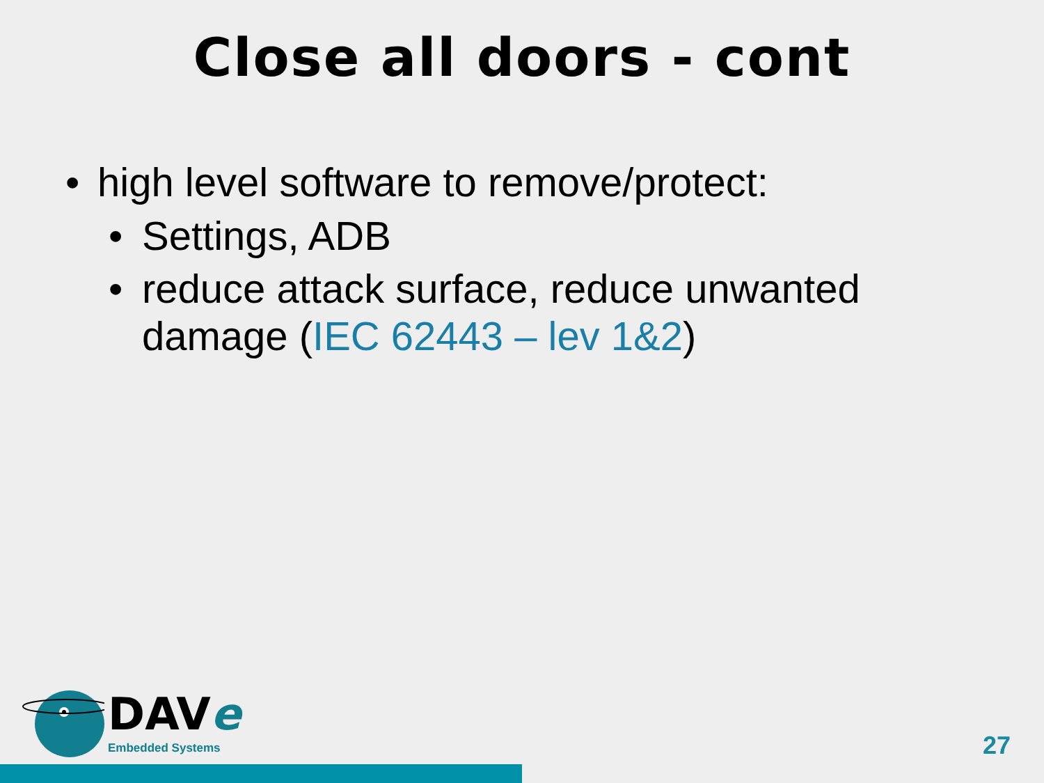Close all doors - cont
• high level software to remove/protect:
• Settings, ADB
• reduce attack surface, reduce unwanted damage (IEC 62443 – lev 1&2)
DAVe
Embedded Systems
27